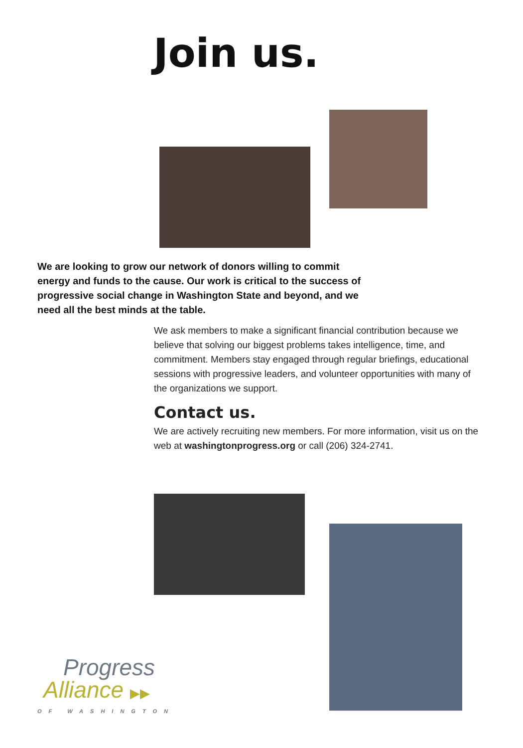Join us.
We are looking to grow our network of donors willing to commit energy and funds to the cause. Our work is critical to the success of progressive social change in Washington State and beyond, and we need all the best minds at the table.
We ask members to make a significant financial contribution because we believe that solving our biggest problems takes intelligence, time, and commitment. Members stay engaged through regular briefings, educational sessions with progressive leaders, and volunteer opportunities with many of the organizations we support.
Contact us.
We are actively recruiting new members. For more information, visit us on the web at washingtonprogress.org or call (206) 324-2741.
Progress
Alliance ▶▶
OF WASHINGTON